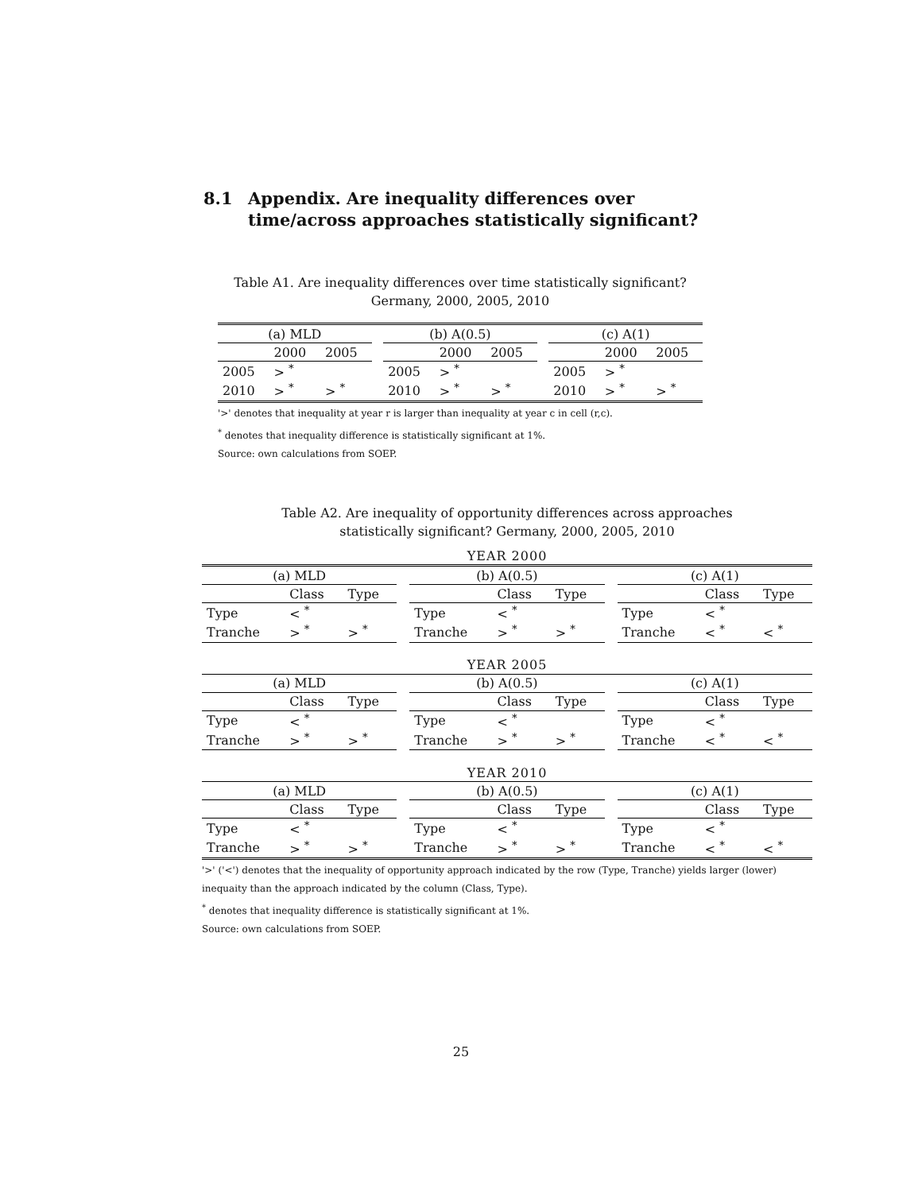8.1 Appendix. Are inequality differences over time/across approaches statistically significant?
Table A1. Are inequality differences over time statistically significant?
Germany, 2000, 2005, 2010
| (a) MLD | | | | (b) A(0.5) | | | | (c) A(1) | | |
| | 2000 | 2005 | | | 2000 | 2005 | | | 2000 | 2005 |
| 2005 | > <sup>*</sup> | | | 2005 | > <sup>*</sup> | | | 2005 | > <sup>*</sup> | |
| 2010 | > <sup>*</sup> | > <sup>*</sup> | | 2010 | > <sup>*</sup> | > <sup>*</sup> | | 2010 | > <sup>*</sup> | > <sup>*</sup> |
'>' denotes that inequality at year r is larger than inequality at year c in cell (r,c).
<sup>*</sup> denotes that inequality difference is statistically significant at 1%.
Source: own calculations from SOEP.
Table A2. Are inequality of opportunity differences across approaches
statistically significant? Germany, 2000, 2005, 2010
| YEAR 2000 | | | | | | | | | | |
| (a) MLD | | | | (b) A(0.5) | | | | (c) A(1) | | |
| | Class | Type | | | Class | Type | | | Class | Type |
| Type | < <sup>*</sup> | | | Type | < <sup>*</sup> | | | Type | < <sup>*</sup> | |
| Tranche | > <sup>*</sup> | > <sup>*</sup> | | Tranche | > <sup>*</sup> | > <sup>*</sup> | | Tranche | < <sup>*</sup> | < <sup>*</sup> |
| YEAR 2005 | | | | | | | | | | |
| (a) MLD | | | | (b) A(0.5) | | | | (c) A(1) | | |
| | Class | Type | | | Class | Type | | | Class | Type |
| Type | < <sup>*</sup> | | | Type | < <sup>*</sup> | | | Type | < <sup>*</sup> | |
| Tranche | > <sup>*</sup> | > <sup>*</sup> | | Tranche | > <sup>*</sup> | > <sup>*</sup> | | Tranche | < <sup>*</sup> | < <sup>*</sup> |
| YEAR 2010 | | | | | | | | | | |
| (a) MLD | | | | (b) A(0.5) | | | | (c) A(1) | | |
| | Class | Type | | | Class | Type | | | Class | Type |
| Type | < <sup>*</sup> | | | Type | < <sup>*</sup> | | | Type | < <sup>*</sup> | |
| Tranche | > <sup>*</sup> | > <sup>*</sup> | | Tranche | > <sup>*</sup> | > <sup>*</sup> | | Tranche | < <sup>*</sup> | < <sup>*</sup> |
'>' ('<') denotes that the inequality of opportunity approach indicated by the row (Type, Tranche) yields larger (lower) inequaity than the approach indicated by the column (Class, Type).
<sup>*</sup> denotes that inequality difference is statistically significant at 1%.
Source: own calculations from SOEP.
25